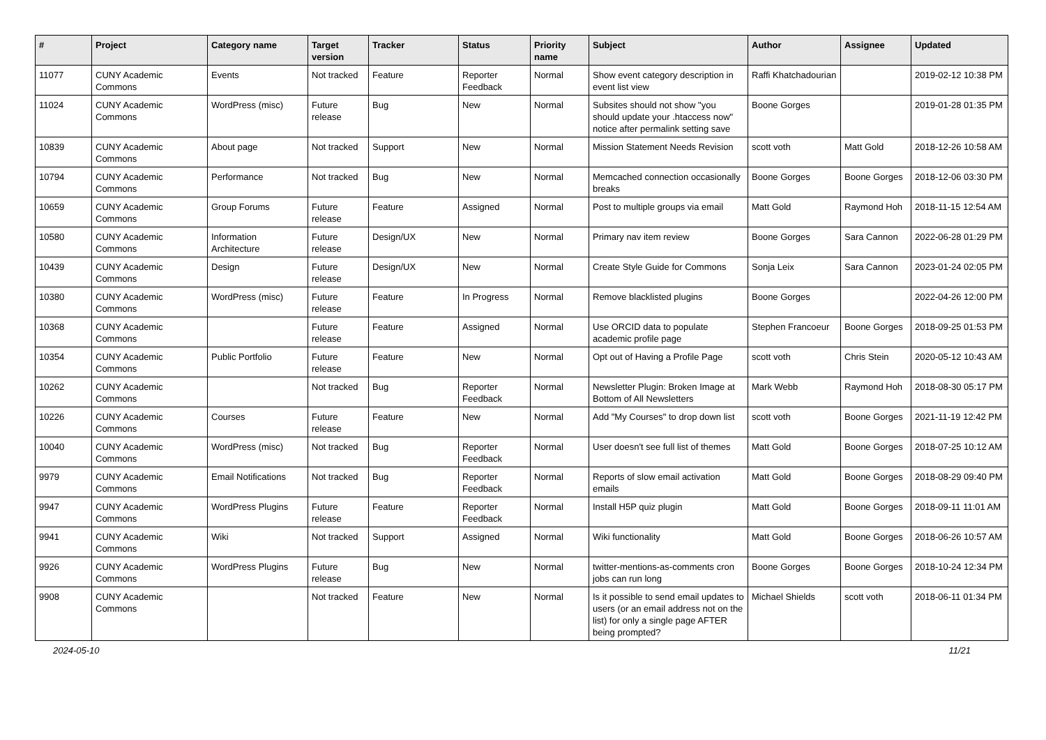| # | Project | Category name | Target version | Tracker | Status | Priority name | Subject | Author | Assignee | Updated |
| --- | --- | --- | --- | --- | --- | --- | --- | --- | --- | --- |
| 11077 | CUNY Academic Commons | Events | Not tracked | Feature | Reporter Feedback | Normal | Show event category description in event list view | Raffi Khatchadourian | | 2019-02-12 10:38 PM |
| 11024 | CUNY Academic Commons | WordPress (misc) | Future release | Bug | New | Normal | Subsites should not show "you should update your .htaccess now" notice after permalink setting save | Boone Gorges | | 2019-01-28 01:35 PM |
| 10839 | CUNY Academic Commons | About page | Not tracked | Support | New | Normal | Mission Statement Needs Revision | scott voth | Matt Gold | 2018-12-26 10:58 AM |
| 10794 | CUNY Academic Commons | Performance | Not tracked | Bug | New | Normal | Memcached connection occasionally breaks | Boone Gorges | Boone Gorges | 2018-12-06 03:30 PM |
| 10659 | CUNY Academic Commons | Group Forums | Future release | Feature | Assigned | Normal | Post to multiple groups via email | Matt Gold | Raymond Hoh | 2018-11-15 12:54 AM |
| 10580 | CUNY Academic Commons | Information Architecture | Future release | Design/UX | New | Normal | Primary nav item review | Boone Gorges | Sara Cannon | 2022-06-28 01:29 PM |
| 10439 | CUNY Academic Commons | Design | Future release | Design/UX | New | Normal | Create Style Guide for Commons | Sonja Leix | Sara Cannon | 2023-01-24 02:05 PM |
| 10380 | CUNY Academic Commons | WordPress (misc) | Future release | Feature | In Progress | Normal | Remove blacklisted plugins | Boone Gorges | | 2022-04-26 12:00 PM |
| 10368 | CUNY Academic Commons | | Future release | Feature | Assigned | Normal | Use ORCID data to populate academic profile page | Stephen Francoeur | Boone Gorges | 2018-09-25 01:53 PM |
| 10354 | CUNY Academic Commons | Public Portfolio | Future release | Feature | New | Normal | Opt out of Having a Profile Page | scott voth | Chris Stein | 2020-05-12 10:43 AM |
| 10262 | CUNY Academic Commons | | Not tracked | Bug | Reporter Feedback | Normal | Newsletter Plugin: Broken Image at Bottom of All Newsletters | Mark Webb | Raymond Hoh | 2018-08-30 05:17 PM |
| 10226 | CUNY Academic Commons | Courses | Future release | Feature | New | Normal | Add "My Courses" to drop down list | scott voth | Boone Gorges | 2021-11-19 12:42 PM |
| 10040 | CUNY Academic Commons | WordPress (misc) | Not tracked | Bug | Reporter Feedback | Normal | User doesn't see full list of themes | Matt Gold | Boone Gorges | 2018-07-25 10:12 AM |
| 9979 | CUNY Academic Commons | Email Notifications | Not tracked | Bug | Reporter Feedback | Normal | Reports of slow email activation emails | Matt Gold | Boone Gorges | 2018-08-29 09:40 PM |
| 9947 | CUNY Academic Commons | WordPress Plugins | Future release | Feature | Reporter Feedback | Normal | Install H5P quiz plugin | Matt Gold | Boone Gorges | 2018-09-11 11:01 AM |
| 9941 | CUNY Academic Commons | Wiki | Not tracked | Support | Assigned | Normal | Wiki functionality | Matt Gold | Boone Gorges | 2018-06-26 10:57 AM |
| 9926 | CUNY Academic Commons | WordPress Plugins | Future release | Bug | New | Normal | twitter-mentions-as-comments cron jobs can run long | Boone Gorges | Boone Gorges | 2018-10-24 12:34 PM |
| 9908 | CUNY Academic Commons | | Not tracked | Feature | New | Normal | Is it possible to send email updates to users (or an email address not on the list) for only a single page AFTER being prompted? | Michael Shields | scott voth | 2018-06-11 01:34 PM |
2024-05-10 11/21